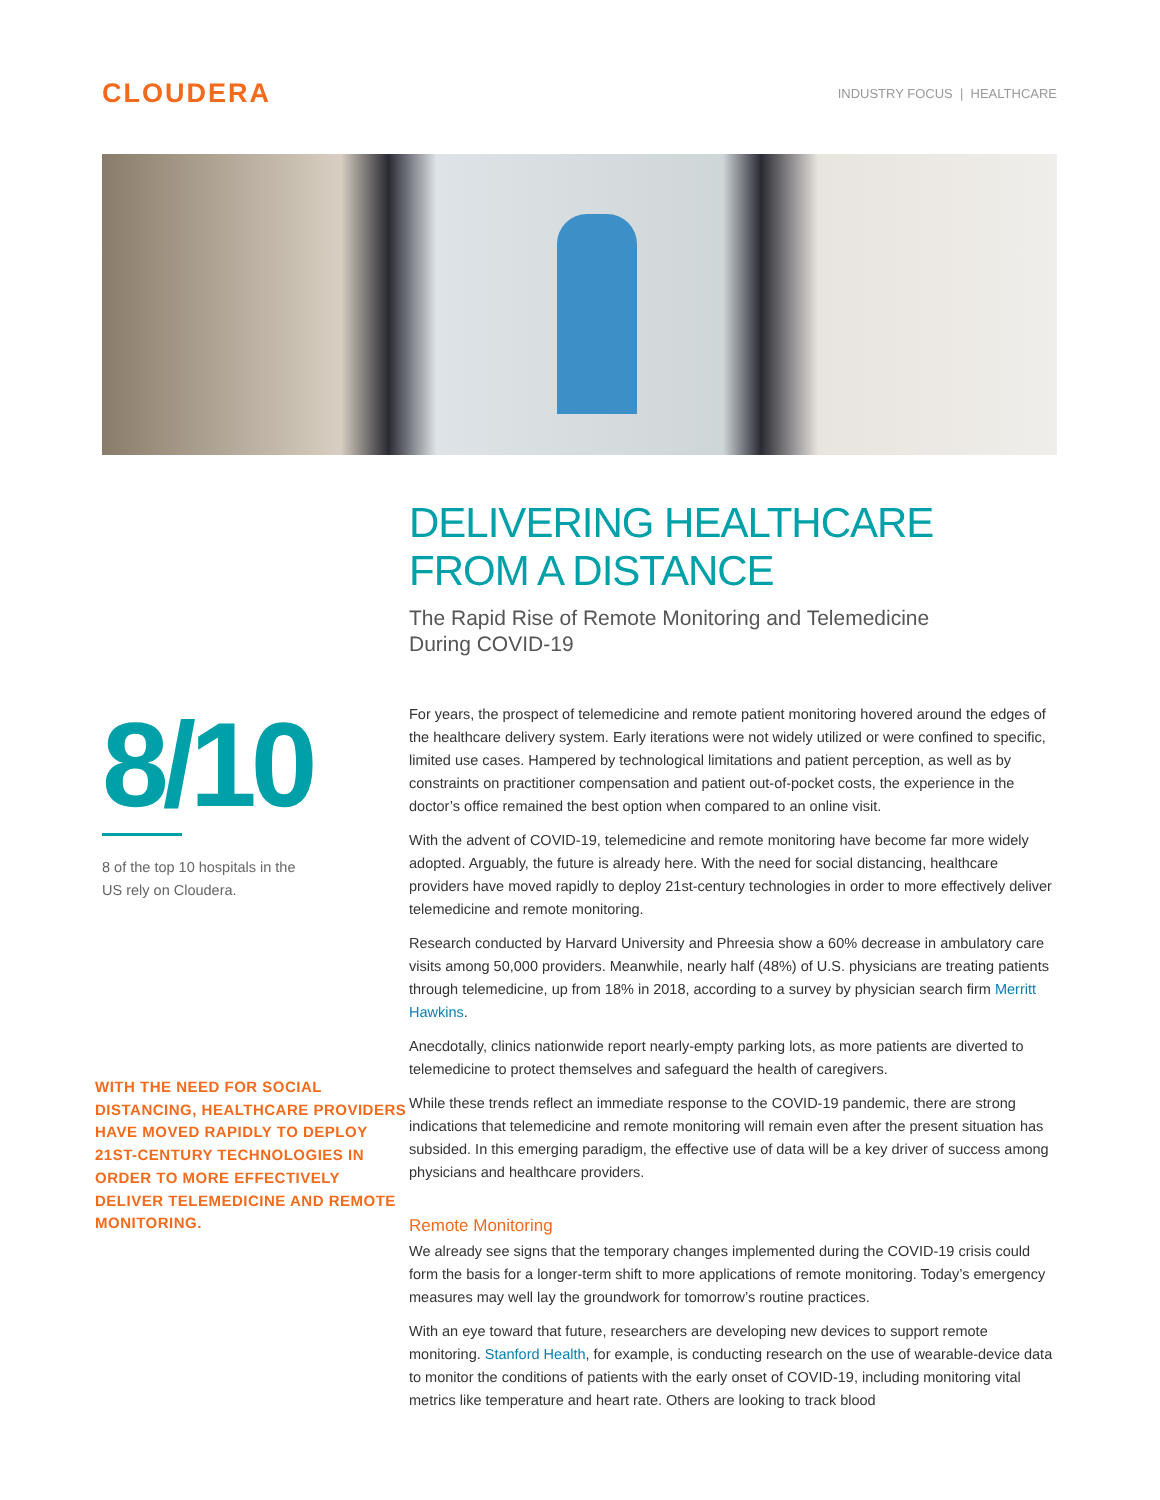CLOUDERA
INDUSTRY FOCUS | HEALTHCARE
8/10
8 of the top 10 hospitals in the
US rely on Cloudera.
WITH THE NEED FOR SOCIAL DISTANCING, HEALTHCARE PROVIDERS HAVE MOVED RAPIDLY TO DEPLOY 21ST-CENTURY TECHNOLOGIES IN ORDER TO MORE EFFECTIVELY DELIVER TELEMEDICINE AND REMOTE MONITORING.
DELIVERING HEALTHCARE
FROM A DISTANCE
The Rapid Rise of Remote Monitoring and Telemedicine
During COVID-19
For years, the prospect of telemedicine and remote patient monitoring hovered around the edges of the healthcare delivery system. Early iterations were not widely utilized or were confined to specific, limited use cases. Hampered by technological limitations and patient perception, as well as by constraints on practitioner compensation and patient out-of-pocket costs, the experience in the doctor’s office remained the best option when compared to an online visit.
With the advent of COVID-19, telemedicine and remote monitoring have become far more widely adopted. Arguably, the future is already here. With the need for social distancing, healthcare providers have moved rapidly to deploy 21st-century technologies in order to more effectively deliver telemedicine and remote monitoring.
Research conducted by Harvard University and Phreesia show a 60% decrease in ambulatory care visits among 50,000 providers. Meanwhile, nearly half (48%) of U.S. physicians are treating patients through telemedicine, up from 18% in 2018, according to a survey by physician search firm Merritt Hawkins.
Anecdotally, clinics nationwide report nearly-empty parking lots, as more patients are diverted to telemedicine to protect themselves and safeguard the health of caregivers.
While these trends reflect an immediate response to the COVID-19 pandemic, there are strong indications that telemedicine and remote monitoring will remain even after the present situation has subsided. In this emerging paradigm, the effective use of data will be a key driver of success among physicians and healthcare providers.
Remote Monitoring
We already see signs that the temporary changes implemented during the COVID-19 crisis could form the basis for a longer-term shift to more applications of remote monitoring. Today’s emergency measures may well lay the groundwork for tomorrow’s routine practices.
With an eye toward that future, researchers are developing new devices to support remote monitoring. Stanford Health, for example, is conducting research on the use of wearable-device data to monitor the conditions of patients with the early onset of COVID-19, including monitoring vital metrics like temperature and heart rate. Others are looking to track blood